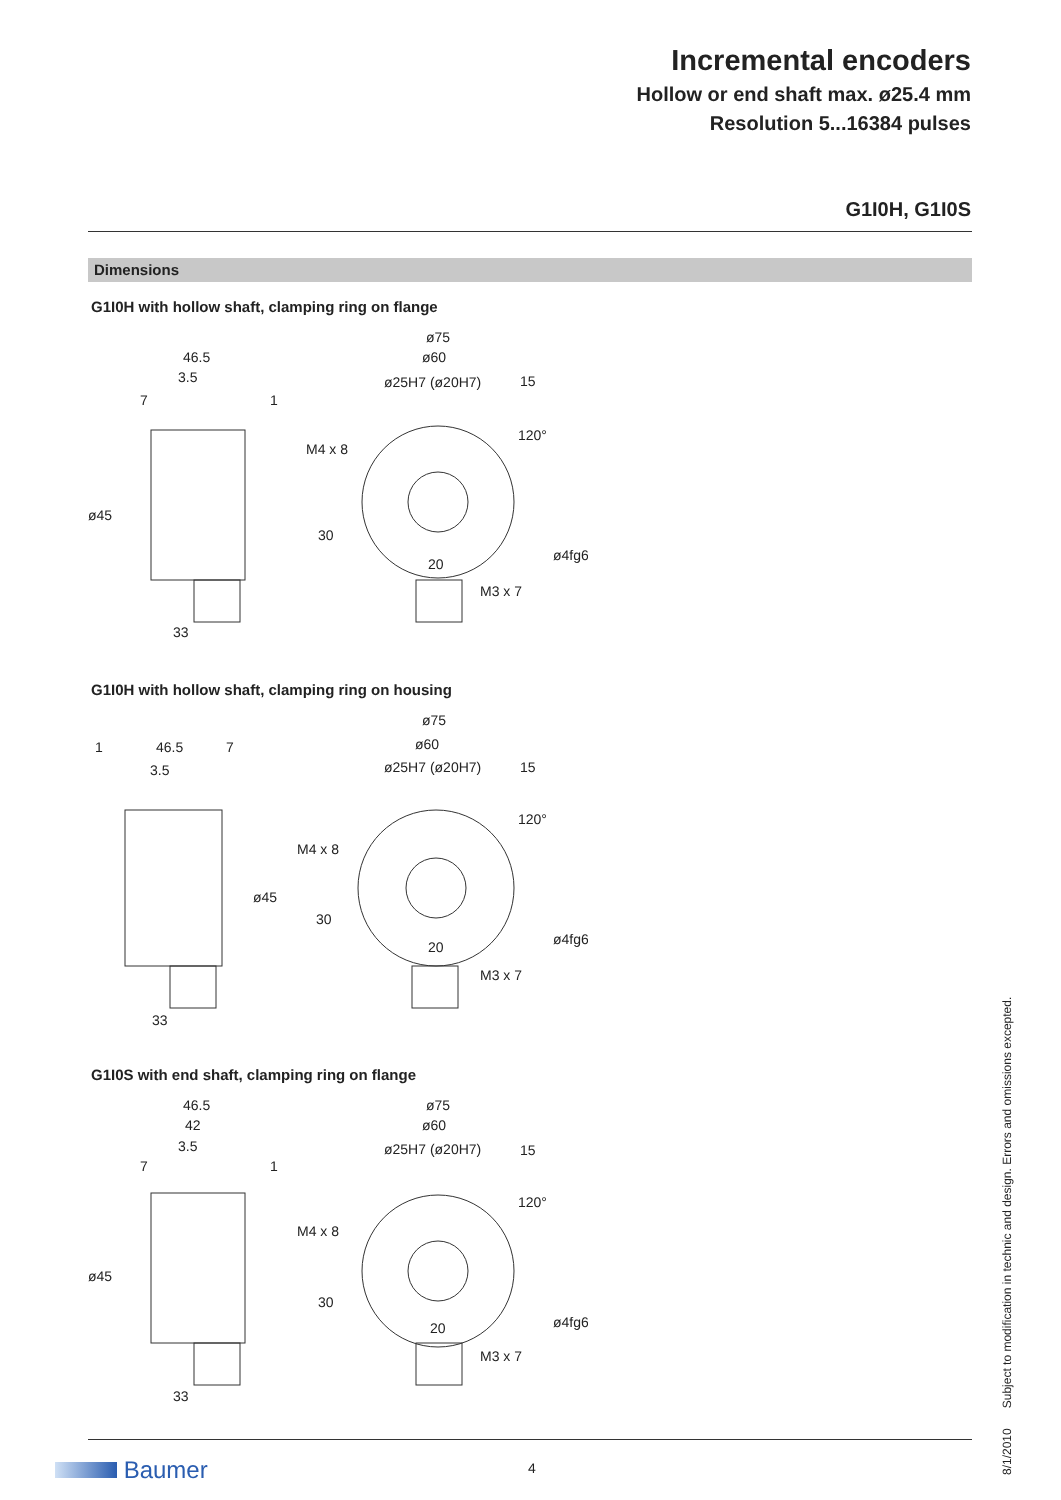Incremental encoders
Hollow or end shaft max. ø25.4 mm
Resolution 5...16384 pulses
G1I0H, G1I0S
Dimensions
G1I0H with hollow shaft, clamping ring on flange
46.5
3.5
7
1
33
ø75
ø60
ø25H7 (ø20H7)
15
M4 x 8
20
M3 x 7
ø45
30
ø4fg6
120°
G1I0H with hollow shaft, clamping ring on housing
1
46.5
7
3.5
33
ø75
ø60
ø25H7 (ø20H7)
15
M4 x 8
20
M3 x 7
ø45
30
ø4fg6
120°
G1I0S with end shaft, clamping ring on flange
46.5
42
3.5
7
1
33
ø75
ø60
ø25H7 (ø20H7)
15
M4 x 8
20
M3 x 7
ø45
30
ø4fg6
120°
Baumer 4
8/1/2010 Subject to modification in technic and design. Errors and omissions excepted.